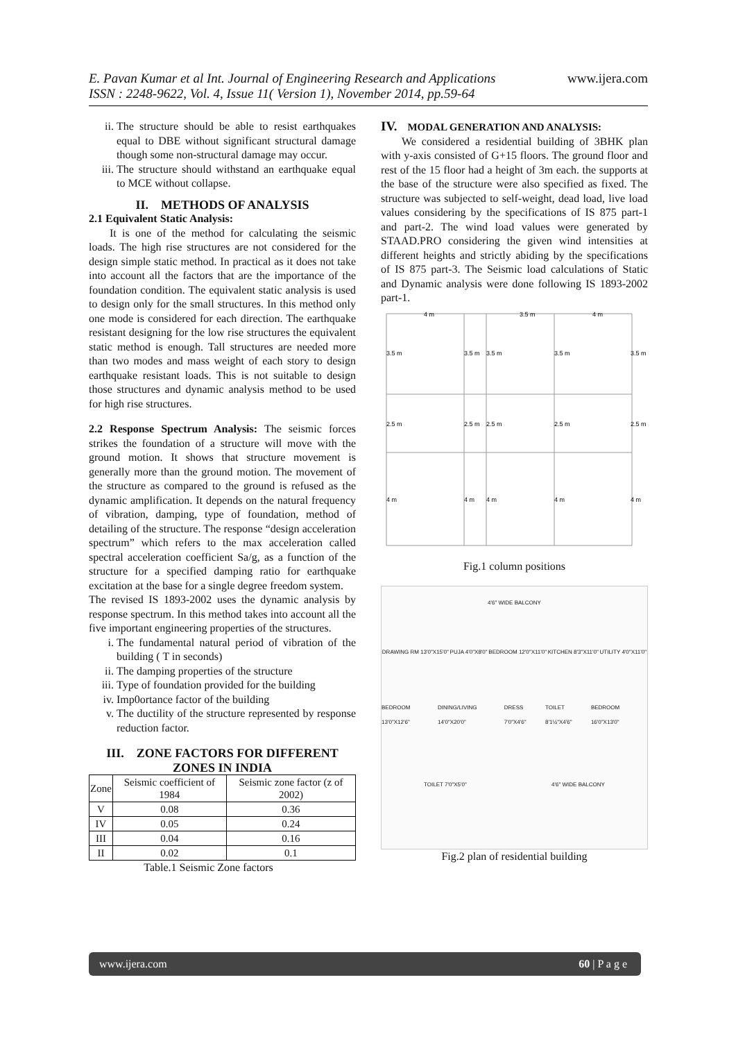www.ijera.com E. Pavan Kumar et al Int. Journal of Engineering Research and Applications
ISSN : 2248-9622, Vol. 4, Issue 11( Version 1), November 2014, pp.59-64
ii. The structure should be able to resist earthquakes equal to DBE without significant structural damage though some non-structural damage may occur.
iii. The structure should withstand an earthquake equal to MCE without collapse.
II. METHODS OF ANALYSIS
2.1 Equivalent Static Analysis:
It is one of the method for calculating the seismic loads. The high rise structures are not considered for the design simple static method. In practical as it does not take into account all the factors that are the importance of the foundation condition. The equivalent static analysis is used to design only for the small structures. In this method only one mode is considered for each direction. The earthquake resistant designing for the low rise structures the equivalent static method is enough. Tall structures are needed more than two modes and mass weight of each story to design earthquake resistant loads. This is not suitable to design those structures and dynamic analysis method to be used for high rise structures.
2.2 Response Spectrum Analysis: The seismic forces strikes the foundation of a structure will move with the ground motion. It shows that structure movement is generally more than the ground motion. The movement of the structure as compared to the ground is refused as the dynamic amplification. It depends on the natural frequency of vibration, damping, type of foundation, method of detailing of the structure. The response “design acceleration spectrum” which refers to the max acceleration called spectral acceleration coefficient Sa/g, as a function of the structure for a specified damping ratio for earthquake excitation at the base for a single degree freedom system.
The revised IS 1893-2002 uses the dynamic analysis by response spectrum. In this method takes into account all the five important engineering properties of the structures.
i. The fundamental natural period of vibration of the building ( T in seconds)
ii. The damping properties of the structure
iii. Type of foundation provided for the building
iv. Imp0ortance factor of the building
v. The ductility of the structure represented by response reduction factor.
III. ZONE FACTORS FOR DIFFERENT ZONES IN INDIA
| Zone | Seismic coefficient of 1984 | Seismic zone factor (z of 2002) |
| --- | --- | --- |
| V | 0.08 | 0.36 |
| IV | 0.05 | 0.24 |
| III | 0.04 | 0.16 |
| II | 0.02 | 0.1 |
Table.1 Seismic Zone factors
IV. MODAL GENERATION AND ANALYSIS:
We considered a residential building of 3BHK plan with y-axis consisted of G+15 floors. The ground floor and rest of the 15 floor had a height of 3m each. the supports at the base of the structure were also specified as fixed. The structure was subjected to self-weight, dead load, live load values considering by the specifications of IS 875 part-1 and part-2. The wind load values were generated by STAAD.PRO considering the given wind intensities at different heights and strictly abiding by the specifications of IS 875 part-3. The Seismic load calculations of Static and Dynamic analysis were done following IS 1893-2002 part-1.
3.5 m
3.5 m
3.5 m
3.5 m
3.5 m
2.5 m
2.5 m
2.5 m
2.5 m
2.5 m
4 m
4 m
4 m
4 m
4 m
4 m
3.5 m
4 m
Fig.1 column positions
4'6" WIDE BALCONY
DRAWING RM 13'0"X15'0" PUJA 4'0"X8'0" BEDROOM 12'0"X11'0" KITCHEN 8'3"X11'0" UTILITY 4'0"X11'0"
BEDROOM 13'0"X12'6" DINING/LIVING 14'0"X20'0" DRESS 7'0"X4'6" TOILET 8'1½"X4'6" BEDROOM 16'0"X13'0"
TOILET 7'0"X5'0" 4'6" WIDE BALCONY
Fig.2 plan of residential building
www.ijera.com 60 | P a g e